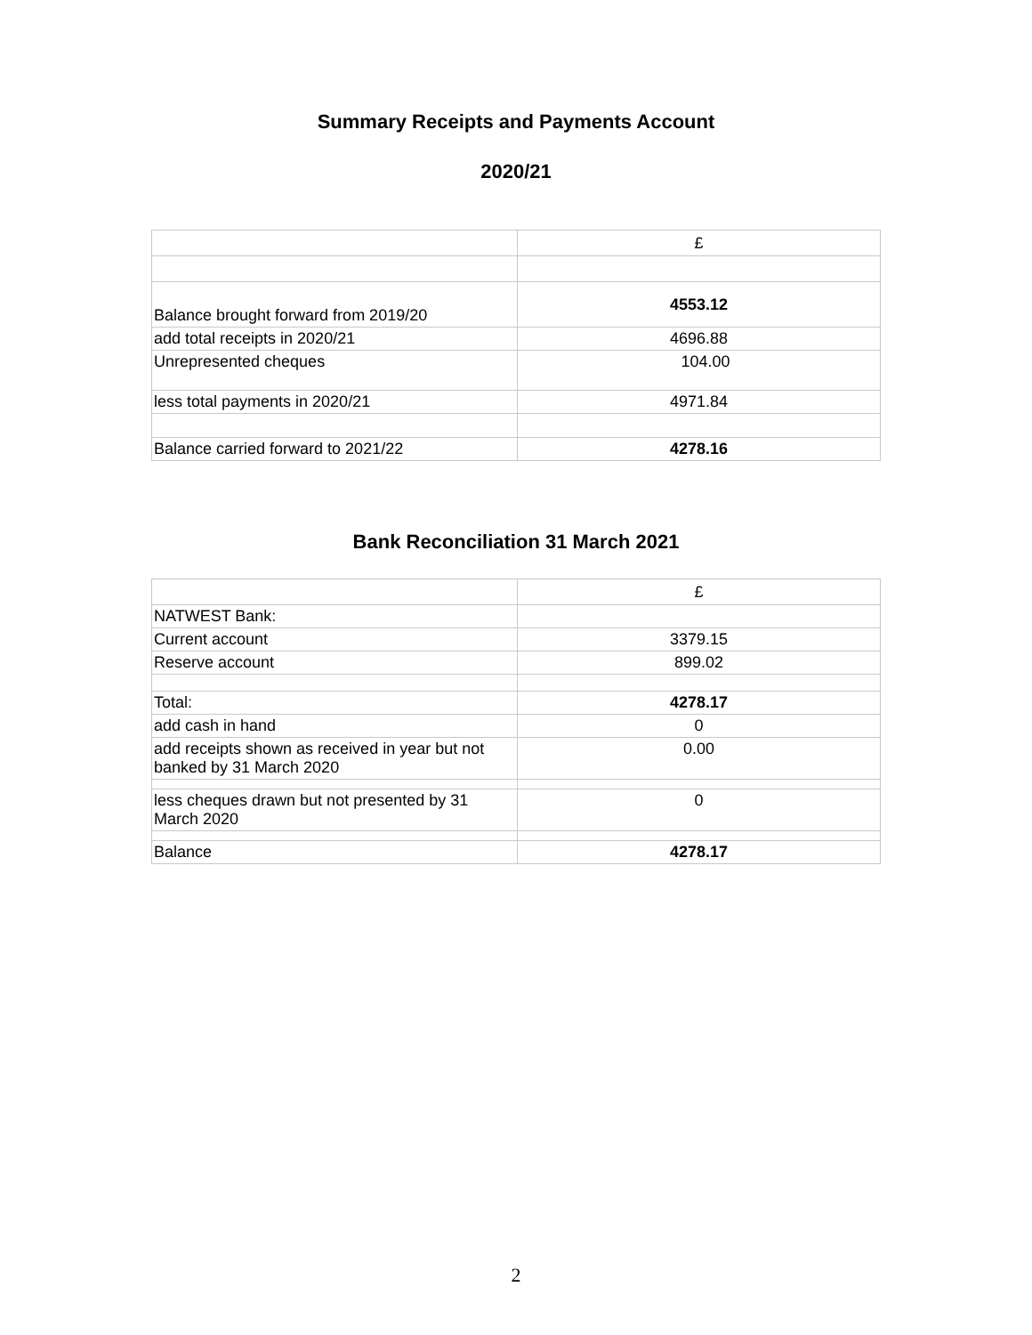Summary Receipts and Payments Account
2020/21
| | £ |
| Balance brought forward from 2019/20 | 4553.12 |
| add total receipts in 2020/21 | 4696.88 |
| Unrepresented cheques | 104.00 |
| less total payments in 2020/21 | 4971.84 |
| Balance carried forward to 2021/22 | 4278.16 |
Bank Reconciliation 31 March 2021
| | £ |
| NATWEST Bank: | |
| Current account | 3379.15 |
| Reserve account | 899.02 |
| Total: | 4278.17 |
| add cash in hand | 0 |
| add receipts shown as received in year but not banked by 31 March 2020 | 0.00 |
| less cheques drawn but not presented by 31 March 2020 | 0 |
| Balance | 4278.17 |
2